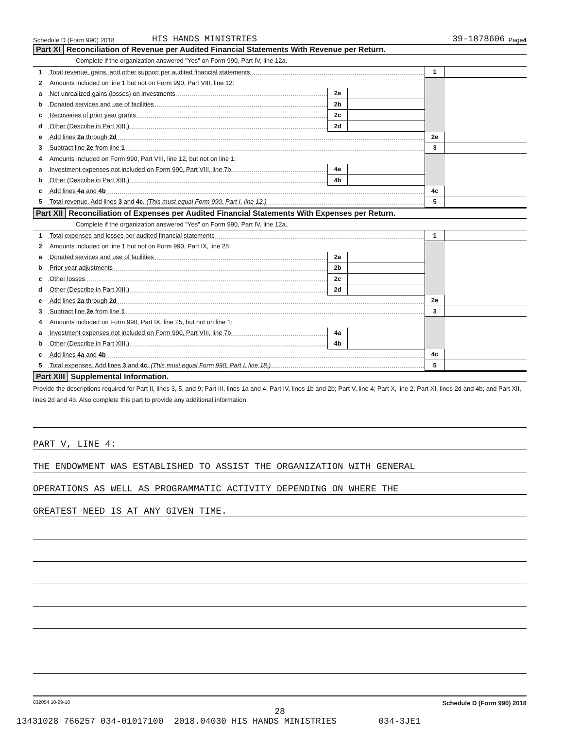Schedule D (Form 990) 2018 HIS HANDS MINISTRIES 39-1878606 Page 4
Part XI Reconciliation of Revenue per Audited Financial Statements With Revenue per Return.
Complete if the organization answered "Yes" on Form 990, Part IV, line 12a.
| 1 | Total revenue, gains, and other support per audited financial statements | | | 1 | |
| 2 | Amounts included on line 1 but not on Form 990, Part VIII, line 12: | | | | |
| a | Net unrealized gains (losses) on investments | 2a | | | |
| b | Donated services and use of facilities | 2b | | | |
| c | Recoveries of prior year grants | 2c | | | |
| d | Other (Describe in Part XIII.) | 2d | | | |
| e | Add lines 2a through 2d | | | 2e | |
| 3 | Subtract line 2e from line 1 | | | 3 | |
| 4 | Amounts included on Form 990, Part VIII, line 12, but not on line 1: | | | | |
| a | Investment expenses not included on Form 990, Part VIII, line 7b | 4a | | | |
| b | Other (Describe in Part XIII.) | 4b | | | |
| c | Add lines 4a and 4b | | | 4c | |
| 5 | Total revenue. Add lines 3 and 4c. (This must equal Form 990, Part I, line 12.) | | | 5 | |
Part XII Reconciliation of Expenses per Audited Financial Statements With Expenses per Return.
Complete if the organization answered "Yes" on Form 990, Part IV, line 12a.
| 1 | Total expenses and losses per audited financial statements | | | 1 | |
| 2 | Amounts included on line 1 but not on Form 990, Part IX, line 25: | | | | |
| a | Donated services and use of facilities | 2a | | | |
| b | Prior year adjustments | 2b | | | |
| c | Other losses | 2c | | | |
| d | Other (Describe in Part XIII.) | 2d | | | |
| e | Add lines 2a through 2d | | | 2e | |
| 3 | Subtract line 2e from line 1 | | | 3 | |
| 4 | Amounts included on Form 990, Part IX, line 25, but not on line 1: | | | | |
| a | Investment expenses not included on Form 990, Part VIII, line 7b | 4a | | | |
| b | Other (Describe in Part XIII.) | 4b | | | |
| c | Add lines 4a and 4b | | | 4c | |
| 5 | Total expenses. Add lines 3 and 4c. (This must equal Form 990, Part I, line 18.) | | | 5 | |
Part XIII Supplemental Information.
Provide the descriptions required for Part II, lines 3, 5, and 9; Part III, lines 1a and 4; Part IV, lines 1b and 2b; Part V, line 4; Part X, line 2; Part XI, lines 2d and 4b; and Part XII, lines 2d and 4b. Also complete this part to provide any additional information.
PART V, LINE 4:
THE ENDOWMENT WAS ESTABLISHED TO ASSIST THE ORGANIZATION WITH GENERAL
OPERATIONS AS WELL AS PROGRAMMATIC ACTIVITY DEPENDING ON WHERE THE
GREATEST NEED IS AT ANY GIVEN TIME.
832054 10-29-18 Schedule D (Form 990) 2018
28
13431028 766257 034-01017100 2018.04030 HIS HANDS MINISTRIES 034-3JE1